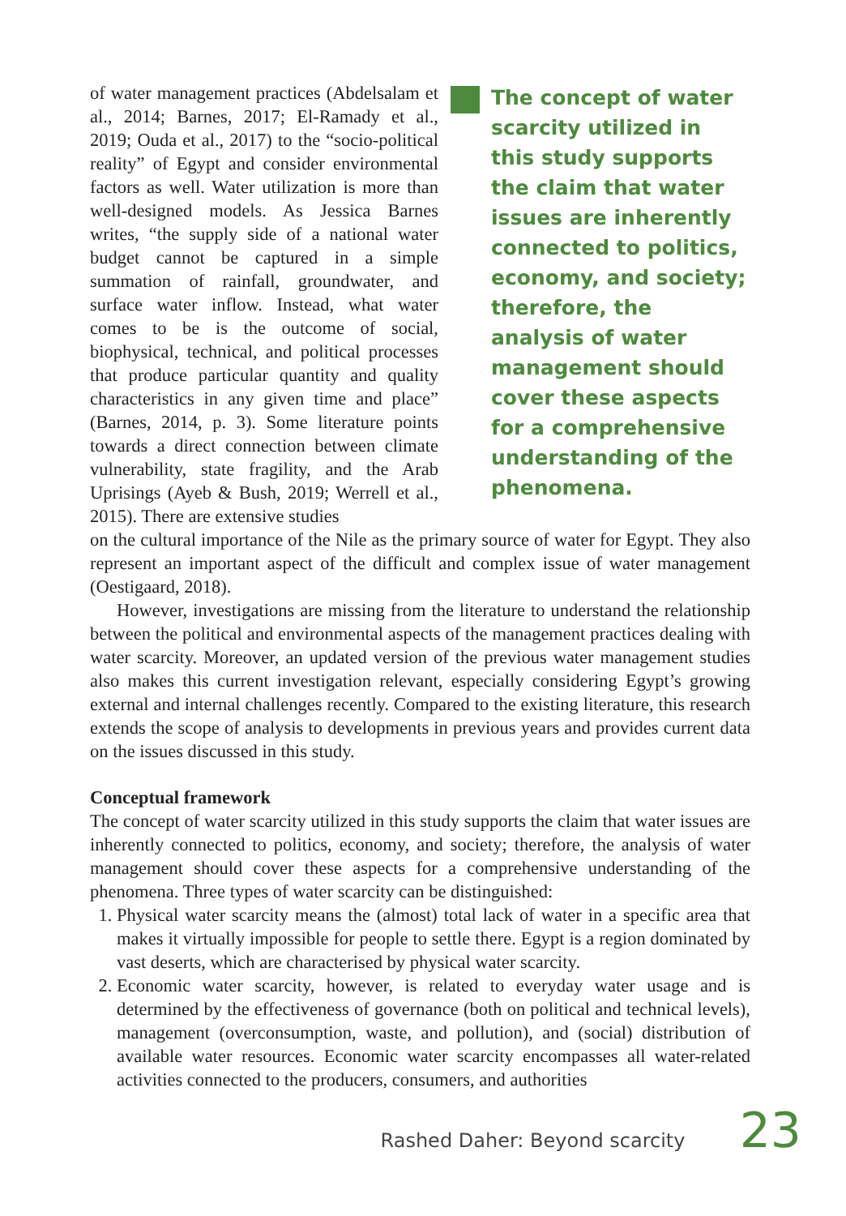of water management practices (Abdelsalam et al., 2014; Barnes, 2017; El-Ramady et al., 2019; Ouda et al., 2017) to the “socio-political reality” of Egypt and consider environmental factors as well. Water utilization is more than well-designed models. As Jessica Barnes writes, “the supply side of a national water budget cannot be captured in a simple summation of rainfall, groundwater, and surface water inflow. Instead, what water comes to be is the outcome of social, biophysical, technical, and political processes that produce particular quantity and quality characteristics in any given time and place” (Barnes, 2014, p. 3). Some literature points towards a direct connection between climate vulnerability, state fragility, and the Arab Uprisings (Ayeb & Bush, 2019; Werrell et al., 2015). There are extensive studies
The concept of water scarcity utilized in this study supports the claim that water issues are inherently connected to politics, economy, and society; therefore, the analysis of water management should cover these aspects for a comprehensive understanding of the phenomena.
on the cultural importance of the Nile as the primary source of water for Egypt. They also represent an important aspect of the difficult and complex issue of water management (Oestigaard, 2018).
However, investigations are missing from the literature to understand the relationship between the political and environmental aspects of the management practices dealing with water scarcity. Moreover, an updated version of the previous water management studies also makes this current investigation relevant, especially considering Egypt’s growing external and internal challenges recently. Compared to the existing literature, this research extends the scope of analysis to developments in previous years and provides current data on the issues discussed in this study.
Conceptual framework
The concept of water scarcity utilized in this study supports the claim that water issues are inherently connected to politics, economy, and society; therefore, the analysis of water management should cover these aspects for a comprehensive understanding of the phenomena. Three types of water scarcity can be distinguished:
1. Physical water scarcity means the (almost) total lack of water in a specific area that makes it virtually impossible for people to settle there. Egypt is a region dominated by vast deserts, which are characterised by physical water scarcity.
2. Economic water scarcity, however, is related to everyday water usage and is determined by the effectiveness of governance (both on political and technical levels), management (overconsumption, waste, and pollution), and (social) distribution of available water resources. Economic water scarcity encompasses all water-related activities connected to the producers, consumers, and authorities
Rashed Daher: Beyond scarcity 23